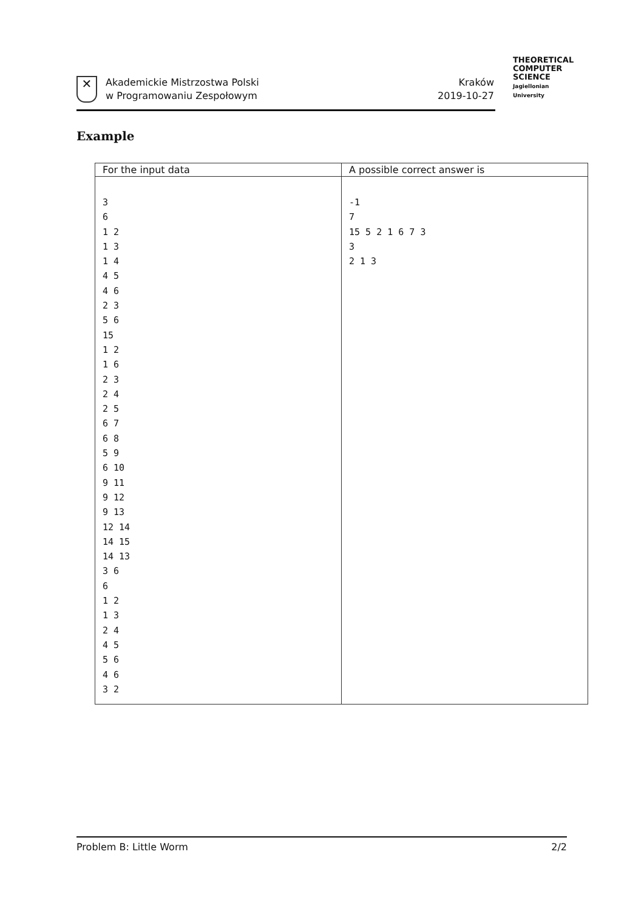✕
Akademickie Mistrzostwa Polski
w Programowaniu Zespołowym
Kraków
2019-10-27
THEORETICAL
COMPUTER
SCIENCE
Jagiellonian University
Example
| For the input data | A possible correct answer is |
| --- | --- |
| 3 6 1 2 1 3 1 4 4 5 4 6 2 3 5 6 15 1 2 1 6 2 3 2 4 2 5 6 7 6 8 5 9 6 10 9 11 9 12 9 13 12 14 14 15 14 13 3 6 6 1 2 1 3 2 4 4 5 5 6 4 6 3 2 | -1 7 15 5 2 1 6 7 3 3 2 1 3 |
Problem B: Little Worm 2/2